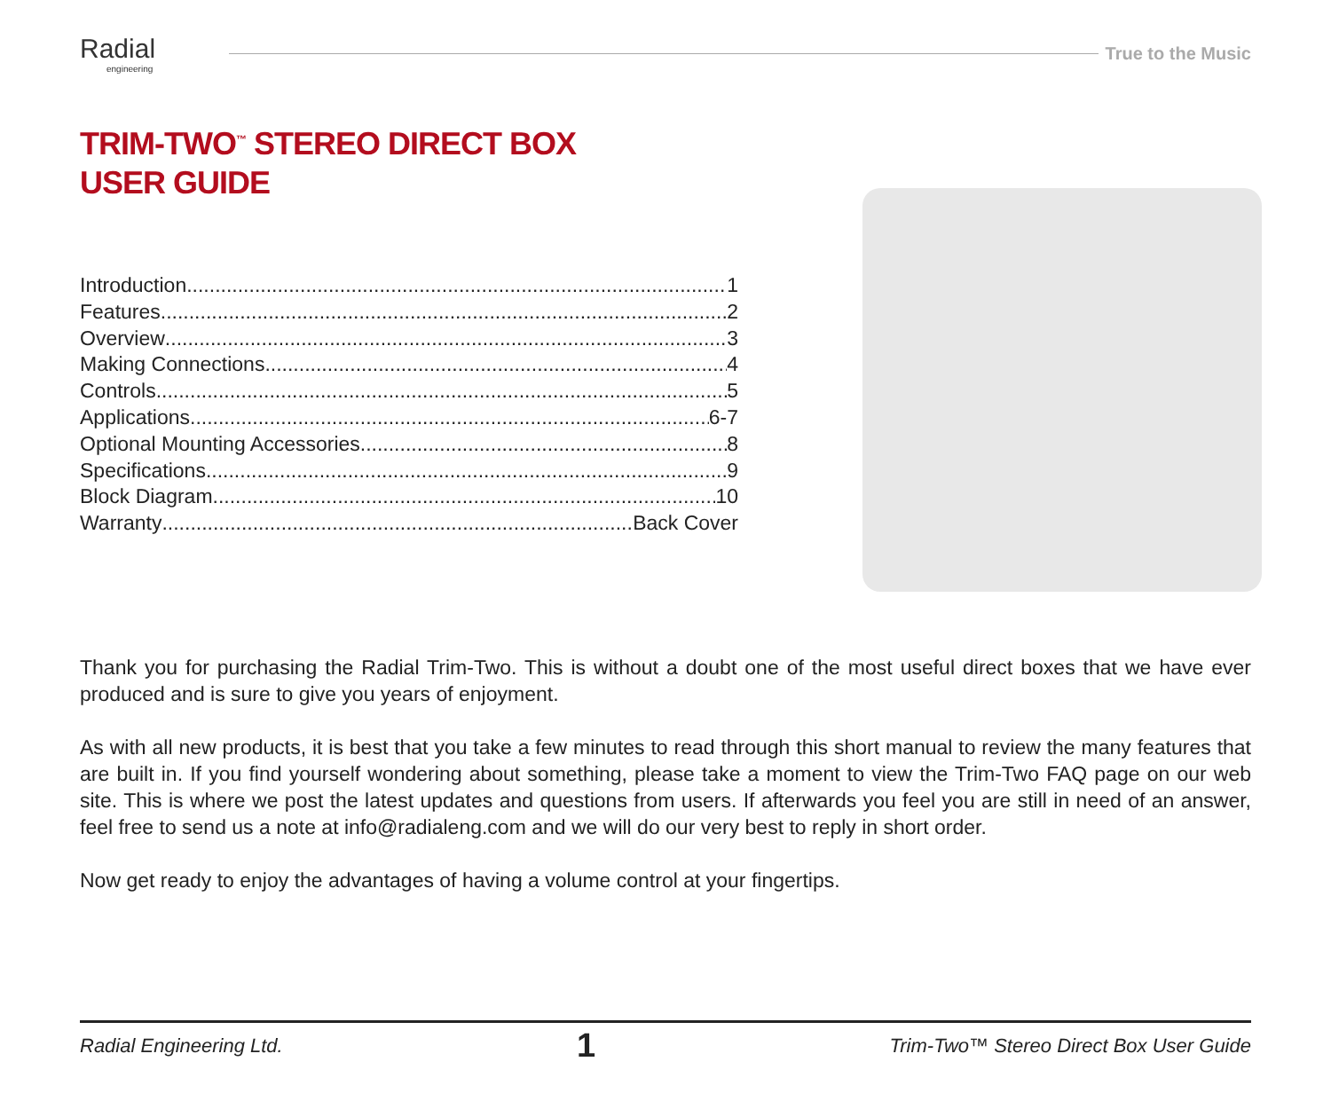Radial
engineering
True to the Music
TRIM-TWO<sup>™</sup> STEREO DIRECT BOX
USER GUIDE
Introduction 1
Features 2
Overview 3
Making Connections 4
Controls 5
Applications 6-7
Optional Mounting Accessories 8
Specifications 9
Block Diagram 10
Warranty Back Cover
Thank you for purchasing the Radial Trim-Two. This is without a doubt one of the most useful direct boxes that we have ever produced and is sure to give you years of enjoyment.
As with all new products, it is best that you take a few minutes to read through this short manual to review the many features that are built in. If you find yourself wondering about something, please take a moment to view the Trim-Two FAQ page on our web site. This is where we post the latest updates and questions from users. If afterwards you feel you are still in need of an answer, feel free to send us a note at info@radialeng.com and we will do our very best to reply in short order.
Now get ready to enjoy the advantages of having a volume control at your fingertips.
Radial Engineering Ltd. 1 Trim-Two™ Stereo Direct Box User Guide